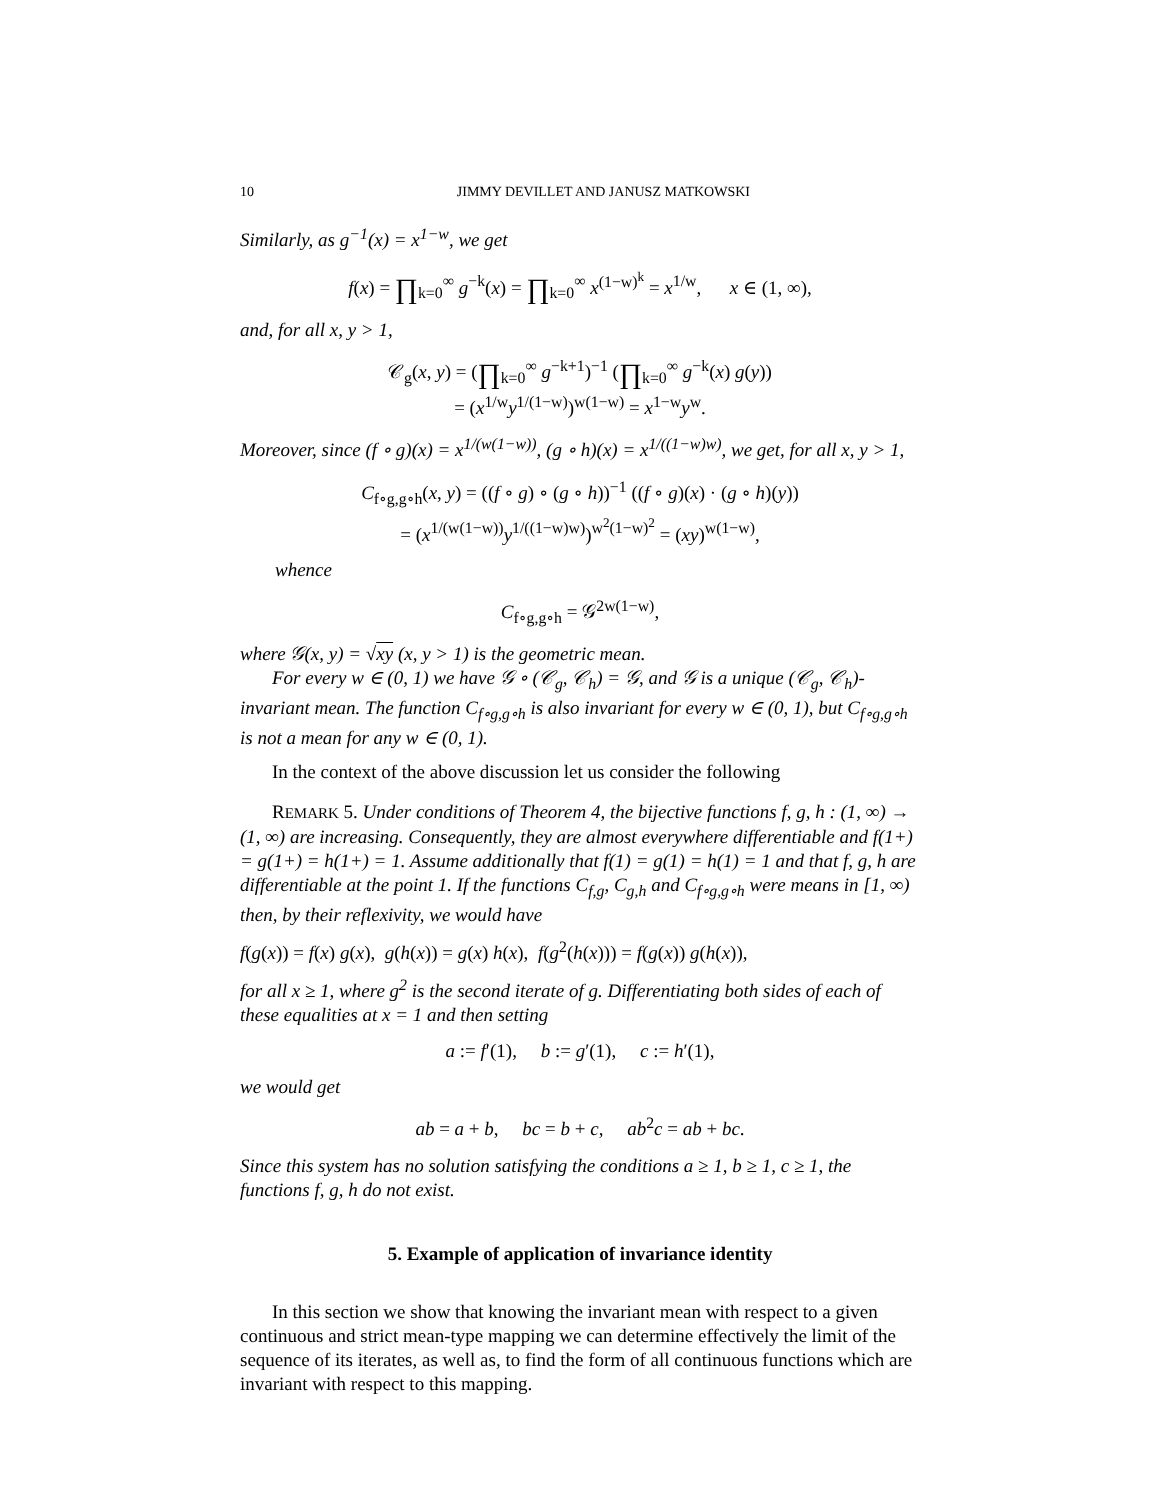10 JIMMY DEVILLET AND JANUSZ MATKOWSKI
Similarly, as g<sup>−1</sup>(x) = x<sup>1−w</sup>, we get
f(x) = ∏<sub>k=0</sub><sup>∞</sup> g<sup>−k</sup>(x) = ∏<sub>k=0</sub><sup>∞</sup> x<sup>(1−w)<sup>k</sup></sup> = x<sup>1/w</sup>, x ∈ (1, ∞),
and, for all x, y > 1,
𝒞<sub>g</sub>(x, y) = (∏<sub>k=0</sub><sup>∞</sup> g<sup>−k+1</sup>)<sup>−1</sup> (∏<sub>k=0</sub><sup>∞</sup> g<sup>−k</sup>(x) g(y))
= (x<sup>1/w</sup>y<sup>1/(1−w)</sup>)<sup>w(1−w)</sup> = x<sup>1−w</sup>y<sup>w</sup>.
Moreover, since (f ∘ g)(x) = x<sup>1/(w(1−w))</sup>, (g ∘ h)(x) = x<sup>1/((1−w)w)</sup>, we get, for all x, y > 1,
C<sub>f∘g,g∘h</sub>(x, y) = ((f ∘ g) ∘ (g ∘ h))<sup>−1</sup> ((f ∘ g)(x) · (g ∘ h)(y))
= (x<sup>1/(w(1−w))</sup>y<sup>1/((1−w)w)</sup>)<sup>w<sup>2</sup>(1−w)<sup>2</sup></sup> = (xy)<sup>w(1−w)</sup>,
whence
C<sub>f∘g,g∘h</sub> = 𝒢<sup>2w(1−w)</sup>,
where 𝒢(x, y) = √xy (x, y > 1) is the geometric mean.
For every w ∈ (0, 1) we have 𝒢 ∘ (𝒞<sub>g</sub>, 𝒞<sub>h</sub>) = 𝒢, and 𝒢 is a unique (𝒞<sub>g</sub>, 𝒞<sub>h</sub>)-invariant mean. The function C<sub>f∘g,g∘h</sub> is also invariant for every w ∈ (0, 1), but C<sub>f∘g,g∘h</sub> is not a mean for any w ∈ (0, 1).
In the context of the above discussion let us consider the following
REMARK 5. Under conditions of Theorem 4, the bijective functions f, g, h : (1, ∞) → (1, ∞) are increasing. Consequently, they are almost everywhere differentiable and f(1+) = g(1+) = h(1+) = 1. Assume additionally that f(1) = g(1) = h(1) = 1 and that f, g, h are differentiable at the point 1. If the functions C<sub>f,g</sub>, C<sub>g,h</sub> and C<sub>f∘g,g∘h</sub> were means in [1, ∞) then, by their reflexivity, we would have
f(g(x)) = f(x) g(x), g(h(x)) = g(x) h(x), f(g<sup>2</sup>(h(x))) = f(g(x)) g(h(x)),
for all x ≥ 1, where g<sup>2</sup> is the second iterate of g. Differentiating both sides of each of these equalities at x = 1 and then setting
a := f′(1), b := g′(1), c := h′(1),
we would get
ab = a + b, bc = b + c, ab<sup>2</sup>c = ab + bc.
Since this system has no solution satisfying the conditions a ≥ 1, b ≥ 1, c ≥ 1, the functions f, g, h do not exist.
5. Example of application of invariance identity
In this section we show that knowing the invariant mean with respect to a given continuous and strict mean-type mapping we can determine effectively the limit of the sequence of its iterates, as well as, to find the form of all continuous functions which are invariant with respect to this mapping.